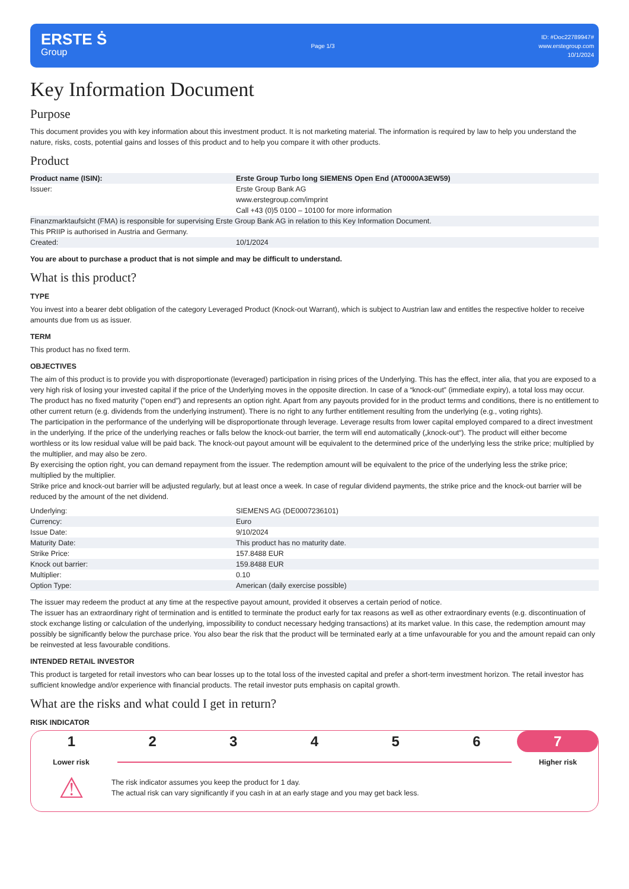ERSTE Ṡ
Group
Page 1/3
ID: #Doc22789947#
www.erstegroup.com
10/1/2024
Key Information Document
Purpose
This document provides you with key information about this investment product. It is not marketing material. The information is required by law to help you understand the nature, risks, costs, potential gains and losses of this product and to help you compare it with other products.
Product
| Product name (ISIN): | Erste Group Turbo long SIEMENS Open End (AT0000A3EW59) |
| Issuer: | Erste Group Bank AG www.erstegroup.com/imprint Call +43 (0)5 0100 – 10100 for more information |
| Finanzmarktaufsicht (FMA) is responsible for supervising Erste Group Bank AG in relation to this Key Information Document. | |
| This PRIIP is authorised in Austria and Germany. | |
| Created: | 10/1/2024 |
You are about to purchase a product that is not simple and may be difficult to understand.
What is this product?
TYPE
You invest into a bearer debt obligation of the category Leveraged Product (Knock-out Warrant), which is subject to Austrian law and entitles the respective holder to receive amounts due from us as issuer.
TERM
This product has no fixed term.
OBJECTIVES
The aim of this product is to provide you with disproportionate (leveraged) participation in rising prices of the Underlying. This has the effect, inter alia, that you are exposed to a very high risk of losing your invested capital if the price of the Underlying moves in the opposite direction. In case of a “knock-out” (immediate expiry), a total loss may occur. The product has no fixed maturity ("open end") and represents an option right. Apart from any payouts provided for in the product terms and conditions, there is no entitlement to other current return (e.g. dividends from the underlying instrument). There is no right to any further entitlement resulting from the underlying (e.g., voting rights).
The participation in the performance of the underlying will be disproportionate through leverage. Leverage results from lower capital employed compared to a direct investment in the underlying. If the price of the underlying reaches or falls below the knock-out barrier, the term will end automatically („knock-out“). The product will either become worthless or its low residual value will be paid back. The knock-out payout amount will be equivalent to the determined price of the underlying less the strike price; multiplied by the multiplier, and may also be zero.
By exercising the option right, you can demand repayment from the issuer. The redemption amount will be equivalent to the price of the underlying less the strike price; multiplied by the multiplier.
Strike price and knock-out barrier will be adjusted regularly, but at least once a week. In case of regular dividend payments, the strike price and the knock-out barrier will be reduced by the amount of the net dividend.
| Underlying: | SIEMENS AG (DE0007236101) |
| Currency: | Euro |
| Issue Date: | 9/10/2024 |
| Maturity Date: | This product has no maturity date. |
| Strike Price: | 157.8488 EUR |
| Knock out barrier: | 159.8488 EUR |
| Multiplier: | 0.10 |
| Option Type: | American (daily exercise possible) |
The issuer may redeem the product at any time at the respective payout amount, provided it observes a certain period of notice.
The issuer has an extraordinary right of termination and is entitled to terminate the product early for tax reasons as well as other extraordinary events (e.g. discontinuation of stock exchange listing or calculation of the underlying, impossibility to conduct necessary hedging transactions) at its market value. In this case, the redemption amount may possibly be significantly below the purchase price. You also bear the risk that the product will be terminated early at a time unfavourable for you and the amount repaid can only be reinvested at less favourable conditions.
INTENDED RETAIL INVESTOR
This product is targeted for retail investors who can bear losses up to the total loss of the invested capital and prefer a short-term investment horizon. The retail investor has sufficient knowledge and/or experience with financial products. The retail investor puts emphasis on capital growth.
What are the risks and what could I get in return?
RISK INDICATOR
1 2 3 4 5 6 7
Lower risk Higher risk
⚠
The risk indicator assumes you keep the product for 1 day.
The actual risk can vary significantly if you cash in at an early stage and you may get back less.